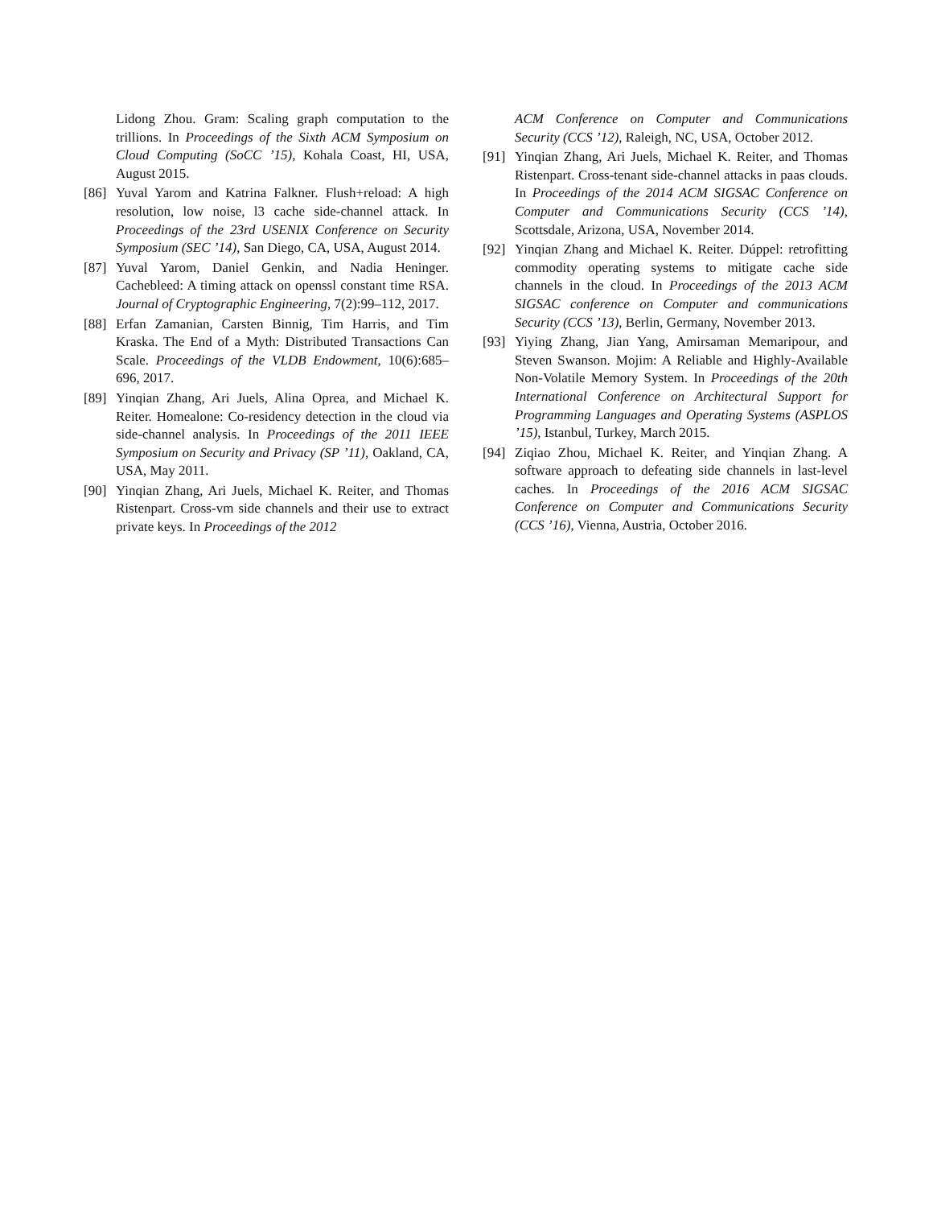Lidong Zhou. Gram: Scaling graph computation to the trillions. In Proceedings of the Sixth ACM Symposium on Cloud Computing (SoCC ’15), Kohala Coast, HI, USA, August 2015.
[86] Yuval Yarom and Katrina Falkner. Flush+reload: A high resolution, low noise, l3 cache side-channel attack. In Proceedings of the 23rd USENIX Conference on Security Symposium (SEC ’14), San Diego, CA, USA, August 2014.
[87] Yuval Yarom, Daniel Genkin, and Nadia Heninger. Cachebleed: A timing attack on openssl constant time RSA. Journal of Cryptographic Engineering, 7(2):99–112, 2017.
[88] Erfan Zamanian, Carsten Binnig, Tim Harris, and Tim Kraska. The End of a Myth: Distributed Transactions Can Scale. Proceedings of the VLDB Endowment, 10(6):685–696, 2017.
[89] Yinqian Zhang, Ari Juels, Alina Oprea, and Michael K. Reiter. Homealone: Co-residency detection in the cloud via side-channel analysis. In Proceedings of the 2011 IEEE Symposium on Security and Privacy (SP ’11), Oakland, CA, USA, May 2011.
[90] Yinqian Zhang, Ari Juels, Michael K. Reiter, and Thomas Ristenpart. Cross-vm side channels and their use to extract private keys. In Proceedings of the 2012
ACM Conference on Computer and Communications Security (CCS ’12), Raleigh, NC, USA, October 2012.
[91] Yinqian Zhang, Ari Juels, Michael K. Reiter, and Thomas Ristenpart. Cross-tenant side-channel attacks in paas clouds. In Proceedings of the 2014 ACM SIGSAC Conference on Computer and Communications Security (CCS ’14), Scottsdale, Arizona, USA, November 2014.
[92] Yinqian Zhang and Michael K. Reiter. Dúppel: retrofitting commodity operating systems to mitigate cache side channels in the cloud. In Proceedings of the 2013 ACM SIGSAC conference on Computer and communications Security (CCS ’13), Berlin, Germany, November 2013.
[93] Yiying Zhang, Jian Yang, Amirsaman Memaripour, and Steven Swanson. Mojim: A Reliable and Highly-Available Non-Volatile Memory System. In Proceedings of the 20th International Conference on Architectural Support for Programming Languages and Operating Systems (ASPLOS ’15), Istanbul, Turkey, March 2015.
[94] Ziqiao Zhou, Michael K. Reiter, and Yinqian Zhang. A software approach to defeating side channels in last-level caches. In Proceedings of the 2016 ACM SIGSAC Conference on Computer and Communications Security (CCS ’16), Vienna, Austria, October 2016.